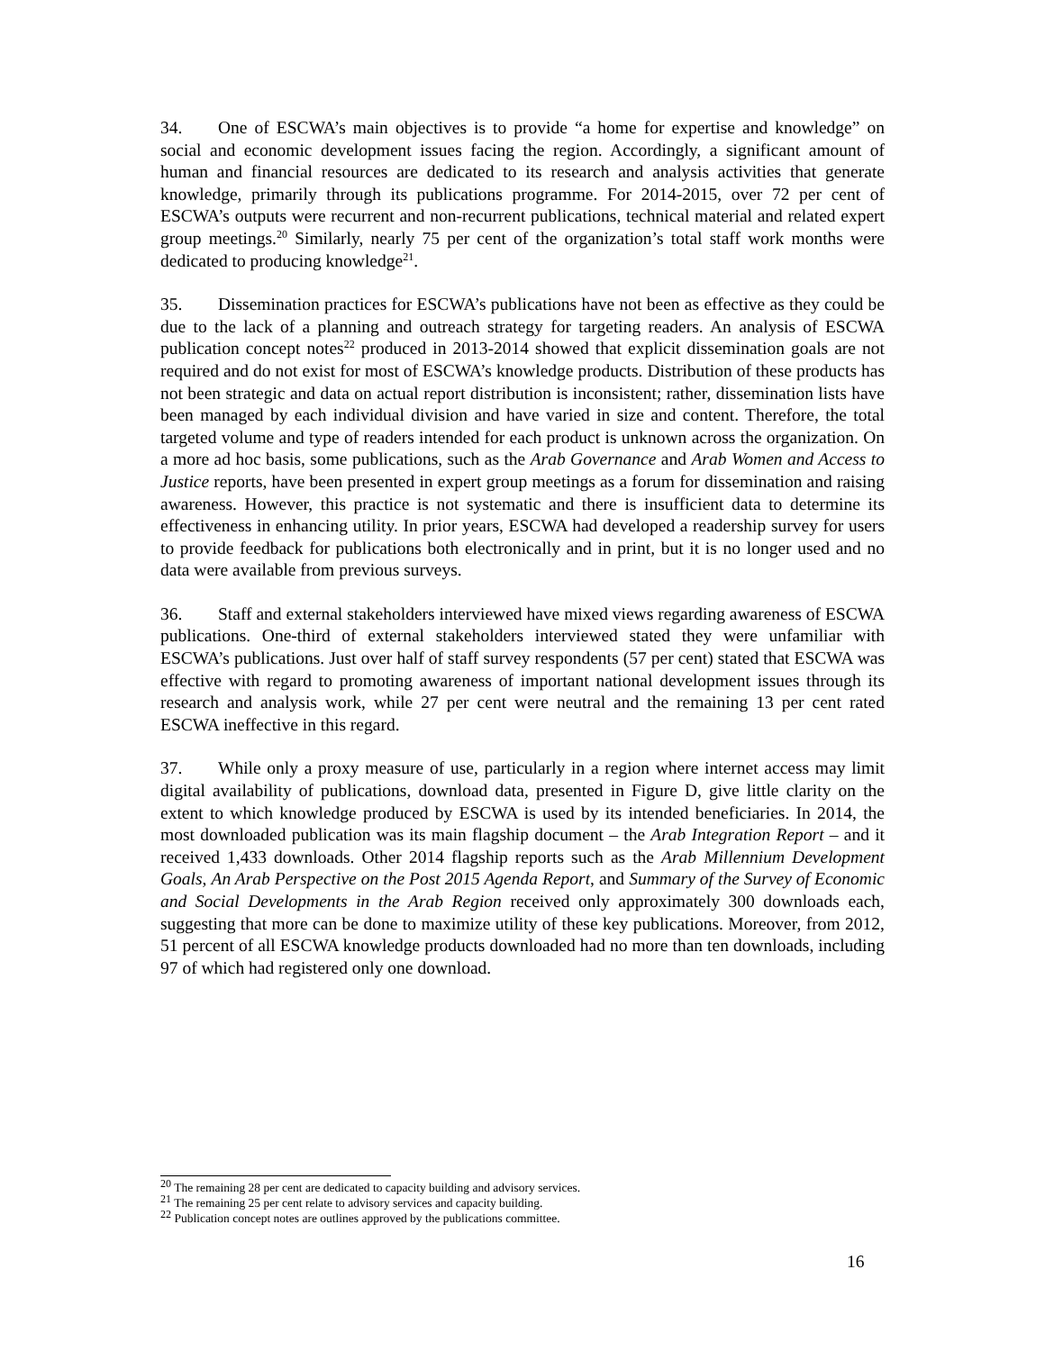34. One of ESCWA’s main objectives is to provide “a home for expertise and knowledge” on social and economic development issues facing the region. Accordingly, a significant amount of human and financial resources are dedicated to its research and analysis activities that generate knowledge, primarily through its publications programme. For 2014-2015, over 72 per cent of ESCWA’s outputs were recurrent and non-recurrent publications, technical material and related expert group meetings.<sup>20</sup> Similarly, nearly 75 per cent of the organization’s total staff work months were dedicated to producing knowledge<sup>21</sup>.
35. Dissemination practices for ESCWA’s publications have not been as effective as they could be due to the lack of a planning and outreach strategy for targeting readers. An analysis of ESCWA publication concept notes<sup>22</sup> produced in 2013-2014 showed that explicit dissemination goals are not required and do not exist for most of ESCWA’s knowledge products. Distribution of these products has not been strategic and data on actual report distribution is inconsistent; rather, dissemination lists have been managed by each individual division and have varied in size and content. Therefore, the total targeted volume and type of readers intended for each product is unknown across the organization. On a more ad hoc basis, some publications, such as the Arab Governance and Arab Women and Access to Justice reports, have been presented in expert group meetings as a forum for dissemination and raising awareness. However, this practice is not systematic and there is insufficient data to determine its effectiveness in enhancing utility. In prior years, ESCWA had developed a readership survey for users to provide feedback for publications both electronically and in print, but it is no longer used and no data were available from previous surveys.
36. Staff and external stakeholders interviewed have mixed views regarding awareness of ESCWA publications. One-third of external stakeholders interviewed stated they were unfamiliar with ESCWA’s publications. Just over half of staff survey respondents (57 per cent) stated that ESCWA was effective with regard to promoting awareness of important national development issues through its research and analysis work, while 27 per cent were neutral and the remaining 13 per cent rated ESCWA ineffective in this regard.
37. While only a proxy measure of use, particularly in a region where internet access may limit digital availability of publications, download data, presented in Figure D, give little clarity on the extent to which knowledge produced by ESCWA is used by its intended beneficiaries. In 2014, the most downloaded publication was its main flagship document – the Arab Integration Report – and it received 1,433 downloads. Other 2014 flagship reports such as the Arab Millennium Development Goals, An Arab Perspective on the Post 2015 Agenda Report, and Summary of the Survey of Economic and Social Developments in the Arab Region received only approximately 300 downloads each, suggesting that more can be done to maximize utility of these key publications. Moreover, from 2012, 51 percent of all ESCWA knowledge products downloaded had no more than ten downloads, including 97 of which had registered only one download.
<sup>20</sup> The remaining 28 per cent are dedicated to capacity building and advisory services.
<sup>21</sup> The remaining 25 per cent relate to advisory services and capacity building.
<sup>22</sup> Publication concept notes are outlines approved by the publications committee.
16